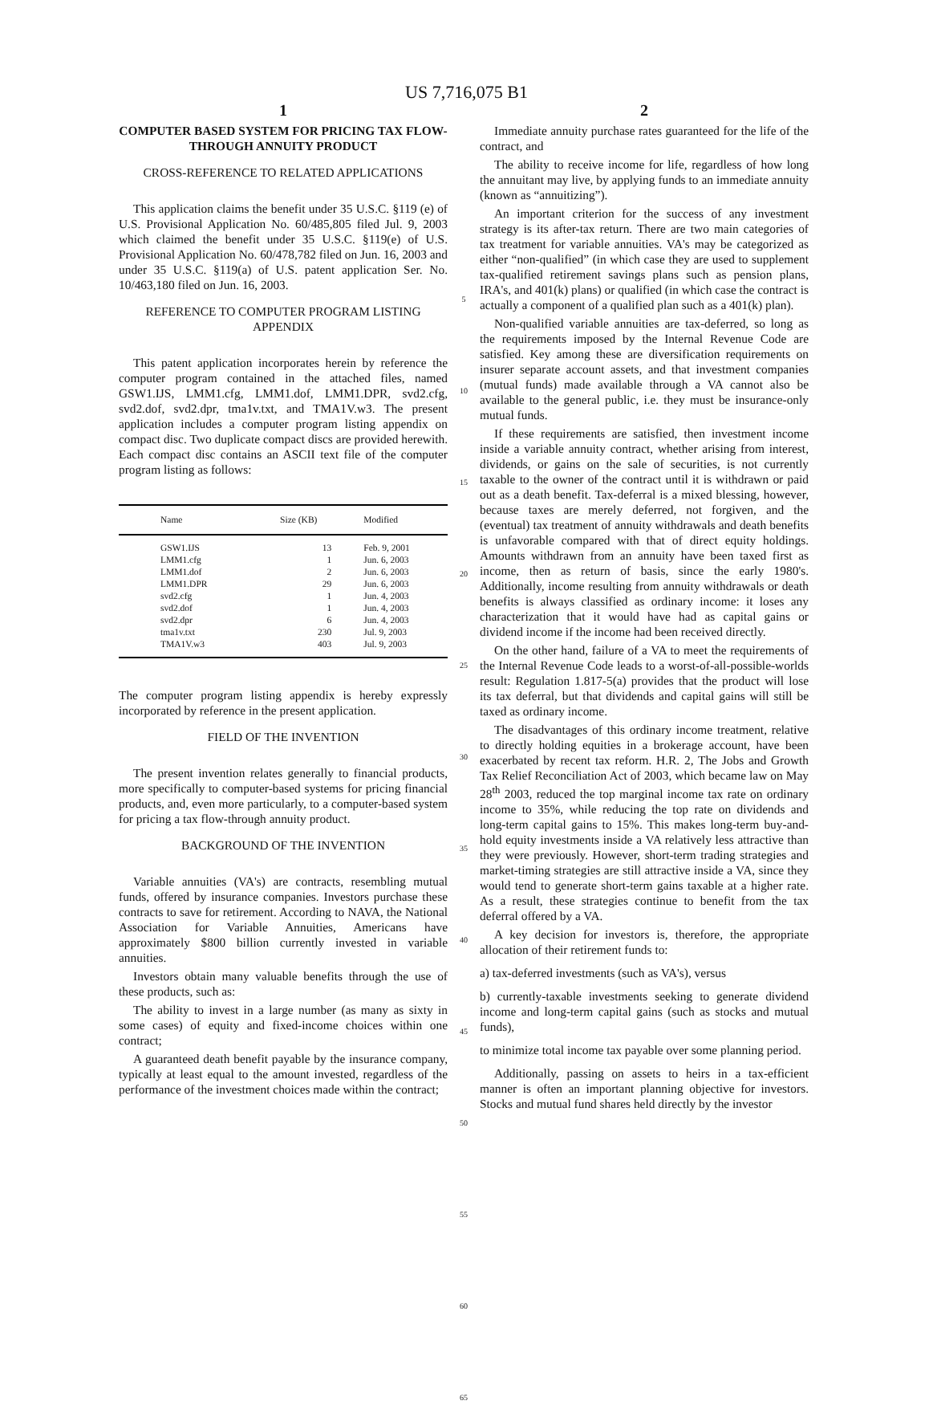US 7,716,075 B1
1
COMPUTER BASED SYSTEM FOR PRICING TAX FLOW-THROUGH ANNUITY PRODUCT
CROSS-REFERENCE TO RELATED APPLICATIONS
This application claims the benefit under 35 U.S.C. §119 (e) of U.S. Provisional Application No. 60/485,805 filed Jul. 9, 2003 which claimed the benefit under 35 U.S.C. §119(e) of U.S. Provisional Application No. 60/478,782 filed on Jun. 16, 2003 and under 35 U.S.C. §119(a) of U.S. patent application Ser. No. 10/463,180 filed on Jun. 16, 2003.
REFERENCE TO COMPUTER PROGRAM LISTING APPENDIX
This patent application incorporates herein by reference the computer program contained in the attached files, named GSW1.IJS, LMM1.cfg, LMM1.dof, LMM1.DPR, svd2.cfg, svd2.dof, svd2.dpr, tma1v.txt, and TMA1V.w3. The present application includes a computer program listing appendix on compact disc. Two duplicate compact discs are provided herewith. Each compact disc contains an ASCII text file of the computer program listing as follows:
| Name | Size (KB) | Modified |
| --- | --- | --- |
| GSW1.IJS | 13 | Feb. 9, 2001 |
| LMM1.cfg | 1 | Jun. 6, 2003 |
| LMM1.dof | 2 | Jun. 6, 2003 |
| LMM1.DPR | 29 | Jun. 6, 2003 |
| svd2.cfg | 1 | Jun. 4, 2003 |
| svd2.dof | 1 | Jun. 4, 2003 |
| svd2.dpr | 6 | Jun. 4, 2003 |
| tma1v.txt | 230 | Jul. 9, 2003 |
| TMA1V.w3 | 403 | Jul. 9, 2003 |
The computer program listing appendix is hereby expressly incorporated by reference in the present application.
FIELD OF THE INVENTION
The present invention relates generally to financial products, more specifically to computer-based systems for pricing financial products, and, even more particularly, to a computer-based system for pricing a tax flow-through annuity product.
BACKGROUND OF THE INVENTION
Variable annuities (VA's) are contracts, resembling mutual funds, offered by insurance companies. Investors purchase these contracts to save for retirement. According to NAVA, the National Association for Variable Annuities, Americans have approximately $800 billion currently invested in variable annuities.
Investors obtain many valuable benefits through the use of these products, such as:
The ability to invest in a large number (as many as sixty in some cases) of equity and fixed-income choices within one contract;
A guaranteed death benefit payable by the insurance company, typically at least equal to the amount invested, regardless of the performance of the investment choices made within the contract;
5
10
15
20
25
30
35
40
45
50
55
60
65
2
Immediate annuity purchase rates guaranteed for the life of the contract, and
The ability to receive income for life, regardless of how long the annuitant may live, by applying funds to an immediate annuity (known as “annuitizing”).
An important criterion for the success of any investment strategy is its after-tax return. There are two main categories of tax treatment for variable annuities. VA's may be categorized as either “non-qualified” (in which case they are used to supplement tax-qualified retirement savings plans such as pension plans, IRA's, and 401(k) plans) or qualified (in which case the contract is actually a component of a qualified plan such as a 401(k) plan).
Non-qualified variable annuities are tax-deferred, so long as the requirements imposed by the Internal Revenue Code are satisfied. Key among these are diversification requirements on insurer separate account assets, and that investment companies (mutual funds) made available through a VA cannot also be available to the general public, i.e. they must be insurance-only mutual funds.
If these requirements are satisfied, then investment income inside a variable annuity contract, whether arising from interest, dividends, or gains on the sale of securities, is not currently taxable to the owner of the contract until it is withdrawn or paid out as a death benefit. Tax-deferral is a mixed blessing, however, because taxes are merely deferred, not forgiven, and the (eventual) tax treatment of annuity withdrawals and death benefits is unfavorable compared with that of direct equity holdings. Amounts withdrawn from an annuity have been taxed first as income, then as return of basis, since the early 1980's. Additionally, income resulting from annuity withdrawals or death benefits is always classified as ordinary income: it loses any characterization that it would have had as capital gains or dividend income if the income had been received directly.
On the other hand, failure of a VA to meet the requirements of the Internal Revenue Code leads to a worst-of-all-possible-worlds result: Regulation 1.817-5(a) provides that the product will lose its tax deferral, but that dividends and capital gains will still be taxed as ordinary income.
The disadvantages of this ordinary income treatment, relative to directly holding equities in a brokerage account, have been exacerbated by recent tax reform. H.R. 2, The Jobs and Growth Tax Relief Reconciliation Act of 2003, which became law on May 28<sup>th</sup> 2003, reduced the top marginal income tax rate on ordinary income to 35%, while reducing the top rate on dividends and long-term capital gains to 15%. This makes long-term buy-and-hold equity investments inside a VA relatively less attractive than they were previously. However, short-term trading strategies and market-timing strategies are still attractive inside a VA, since they would tend to generate short-term gains taxable at a higher rate. As a result, these strategies continue to benefit from the tax deferral offered by a VA.
A key decision for investors is, therefore, the appropriate allocation of their retirement funds to:
a) tax-deferred investments (such as VA's), versus
b) currently-taxable investments seeking to generate dividend income and long-term capital gains (such as stocks and mutual funds),
to minimize total income tax payable over some planning period.
Additionally, passing on assets to heirs in a tax-efficient manner is often an important planning objective for investors. Stocks and mutual fund shares held directly by the investor